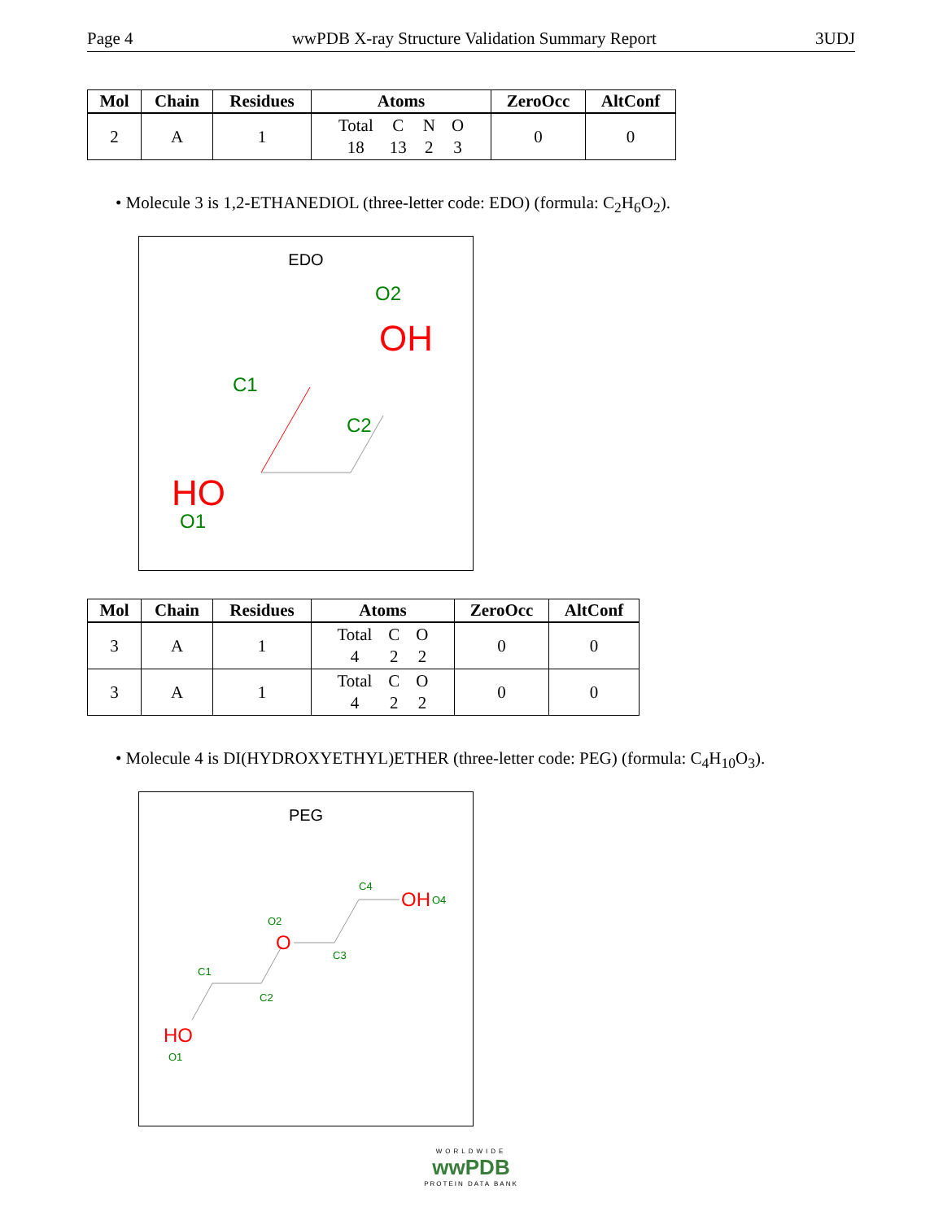Page 4 wwPDB X-ray Structure Validation Summary Report 3UDJ
| Mol | Chain | Residues | Atoms | ZeroOcc | AltConf |
| --- | --- | --- | --- | --- | --- |
| 2 | A | 1 | Total 18 C 13 N 2 O 3 | 0 | 0 |
• Molecule 3 is 1,2-ETHANEDIOL (three-letter code: EDO) (formula: C<sub>2</sub>H<sub>6</sub>O<sub>2</sub>).
EDO
O2
OH
C1
C2
HO
O1
| Mol | Chain | Residues | Atoms | ZeroOcc | AltConf |
| --- | --- | --- | --- | --- | --- |
| 3 | A | 1 | Total 4 C 2 O 2 | 0 | 0 |
| 3 | A | 1 | Total 4 C 2 O 2 | 0 | 0 |
• Molecule 4 is DI(HYDROXYETHYL)ETHER (three-letter code: PEG) (formula: C<sub>4</sub>H<sub>10</sub>O<sub>3</sub>).
PEG
C4
OH
O4
O2
O
C3
C1
C2
HO
O1
WORLDWIDE
wwPDB
PROTEIN DATA BANK